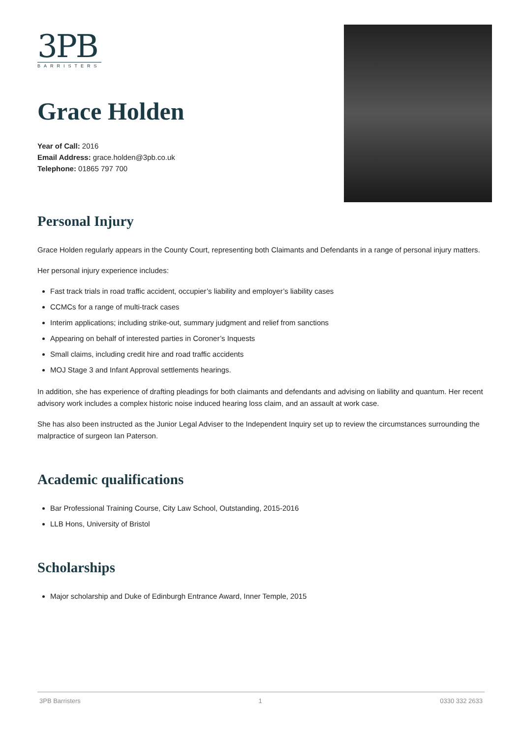3PB
BARRISTERS
Grace Holden
Year of Call: 2016
Email Address: grace.holden@3pb.co.uk
Telephone: 01865 797 700
Personal Injury
Grace Holden regularly appears in the County Court, representing both Claimants and Defendants in a range of personal injury matters.
Her personal injury experience includes:
Fast track trials in road traffic accident, occupier’s liability and employer’s liability cases
CCMCs for a range of multi-track cases
Interim applications; including strike-out, summary judgment and relief from sanctions
Appearing on behalf of interested parties in Coroner’s Inquests
Small claims, including credit hire and road traffic accidents
MOJ Stage 3 and Infant Approval settlements hearings.
In addition, she has experience of drafting pleadings for both claimants and defendants and advising on liability and quantum. Her recent advisory work includes a complex historic noise induced hearing loss claim, and an assault at work case.
She has also been instructed as the Junior Legal Adviser to the Independent Inquiry set up to review the circumstances surrounding the malpractice of surgeon Ian Paterson.
Academic qualifications
Bar Professional Training Course, City Law School, Outstanding, 2015-2016
LLB Hons, University of Bristol
Scholarships
Major scholarship and Duke of Edinburgh Entrance Award, Inner Temple, 2015
3PB Barristers 1 0330 332 2633